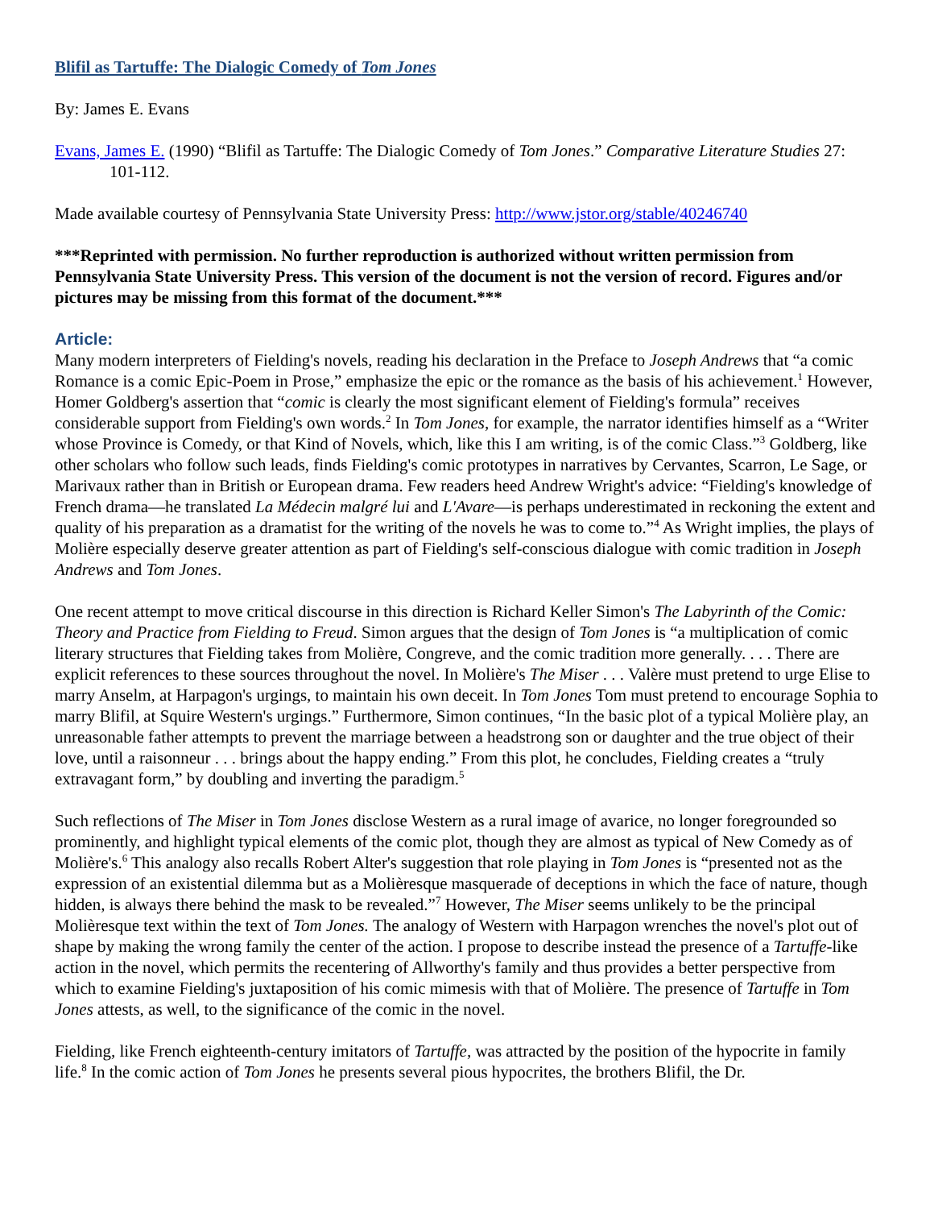Blifil as Tartuffe: The Dialogic Comedy of Tom Jones
By: James E. Evans
Evans, James E. (1990) “Blifil as Tartuffe: The Dialogic Comedy of Tom Jones.” Comparative Literature Studies 27: 101-112.
Made available courtesy of Pennsylvania State University Press: http://www.jstor.org/stable/40246740
***Reprinted with permission. No further reproduction is authorized without written permission from Pennsylvania State University Press. This version of the document is not the version of record. Figures and/or pictures may be missing from this format of the document.***
Article:
Many modern interpreters of Fielding's novels, reading his declaration in the Preface to Joseph Andrews that “a comic Romance is a comic Epic-Poem in Prose,” emphasize the epic or the romance as the basis of his achievement.<sup>1</sup> However, Homer Goldberg's assertion that “comic is clearly the most significant element of Fielding's formula” receives considerable support from Fielding's own words.<sup>2</sup> In Tom Jones, for example, the narrator identifies himself as a “Writer whose Province is Comedy, or that Kind of Novels, which, like this I am writing, is of the comic Class.”<sup>3</sup> Goldberg, like other scholars who follow such leads, finds Fielding's comic prototypes in narratives by Cervantes, Scarron, Le Sage, or Marivaux rather than in British or European drama. Few readers heed Andrew Wright's advice: “Fielding's knowledge of French drama—he translated La Médecin malgré lui and L'Avare—is perhaps underestimated in reckoning the extent and quality of his preparation as a dramatist for the writing of the novels he was to come to.”<sup>4</sup> As Wright implies, the plays of Molière especially deserve greater attention as part of Fielding's self-conscious dialogue with comic tradition in Joseph Andrews and Tom Jones.
One recent attempt to move critical discourse in this direction is Richard Keller Simon's The Labyrinth of the Comic: Theory and Practice from Fielding to Freud. Simon argues that the design of Tom Jones is “a multiplication of comic literary structures that Fielding takes from Molière, Congreve, and the comic tradition more generally. . . . There are explicit references to these sources throughout the novel. In Molière's The Miser . . . Valère must pretend to urge Elise to marry Anselm, at Harpagon's urgings, to maintain his own deceit. In Tom Jones Tom must pretend to encourage Sophia to marry Blifil, at Squire Western's urgings.” Furthermore, Simon continues, “In the basic plot of a typical Molière play, an unreasonable father attempts to prevent the marriage between a headstrong son or daughter and the true object of their love, until a raisonneur . . . brings about the happy ending.” From this plot, he concludes, Fielding creates a “truly extravagant form,” by doubling and inverting the paradigm.<sup>5</sup>
Such reflections of The Miser in Tom Jones disclose Western as a rural image of avarice, no longer foregrounded so prominently, and highlight typical elements of the comic plot, though they are almost as typical of New Comedy as of Molière's.<sup>6</sup> This analogy also recalls Robert Alter's suggestion that role playing in Tom Jones is “presented not as the expression of an existential dilemma but as a Molièresque masquerade of deceptions in which the face of nature, though hidden, is always there behind the mask to be revealed.”<sup>7</sup> However, The Miser seems unlikely to be the principal Molièresque text within the text of Tom Jones. The analogy of Western with Harpagon wrenches the novel's plot out of shape by making the wrong family the center of the action. I propose to describe instead the presence of a Tartuffe-like action in the novel, which permits the recentering of Allworthy's family and thus provides a better perspective from which to examine Fielding's juxtaposition of his comic mimesis with that of Molière. The presence of Tartuffe in Tom Jones attests, as well, to the significance of the comic in the novel.
Fielding, like French eighteenth-century imitators of Tartuffe, was attracted by the position of the hypocrite in family life.<sup>8</sup> In the comic action of Tom Jones he presents several pious hypocrites, the brothers Blifil, the Dr.